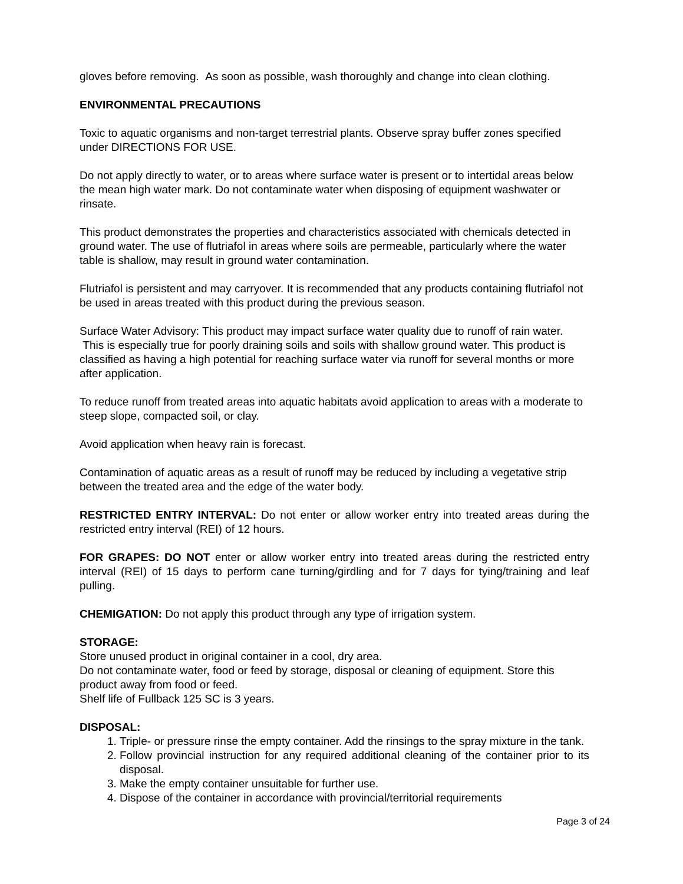gloves before removing. As soon as possible, wash thoroughly and change into clean clothing.
ENVIRONMENTAL PRECAUTIONS
Toxic to aquatic organisms and non-target terrestrial plants. Observe spray buffer zones specified under DIRECTIONS FOR USE.
Do not apply directly to water, or to areas where surface water is present or to intertidal areas below the mean high water mark. Do not contaminate water when disposing of equipment washwater or rinsate.
This product demonstrates the properties and characteristics associated with chemicals detected in ground water. The use of flutriafol in areas where soils are permeable, particularly where the water table is shallow, may result in ground water contamination.
Flutriafol is persistent and may carryover. It is recommended that any products containing flutriafol not be used in areas treated with this product during the previous season.
Surface Water Advisory: This product may impact surface water quality due to runoff of rain water. This is especially true for poorly draining soils and soils with shallow ground water. This product is classified as having a high potential for reaching surface water via runoff for several months or more after application.
To reduce runoff from treated areas into aquatic habitats avoid application to areas with a moderate to steep slope, compacted soil, or clay.
Avoid application when heavy rain is forecast.
Contamination of aquatic areas as a result of runoff may be reduced by including a vegetative strip between the treated area and the edge of the water body.
RESTRICTED ENTRY INTERVAL: Do not enter or allow worker entry into treated areas during the restricted entry interval (REI) of 12 hours.
FOR GRAPES: DO NOT enter or allow worker entry into treated areas during the restricted entry interval (REI) of 15 days to perform cane turning/girdling and for 7 days for tying/training and leaf pulling.
CHEMIGATION: Do not apply this product through any type of irrigation system.
STORAGE:
Store unused product in original container in a cool, dry area.
Do not contaminate water, food or feed by storage, disposal or cleaning of equipment. Store this product away from food or feed.
Shelf life of Fullback 125 SC is 3 years.
DISPOSAL:
1. Triple- or pressure rinse the empty container. Add the rinsings to the spray mixture in the tank.
2. Follow provincial instruction for any required additional cleaning of the container prior to its disposal.
3. Make the empty container unsuitable for further use.
4. Dispose of the container in accordance with provincial/territorial requirements
Page 3 of 24